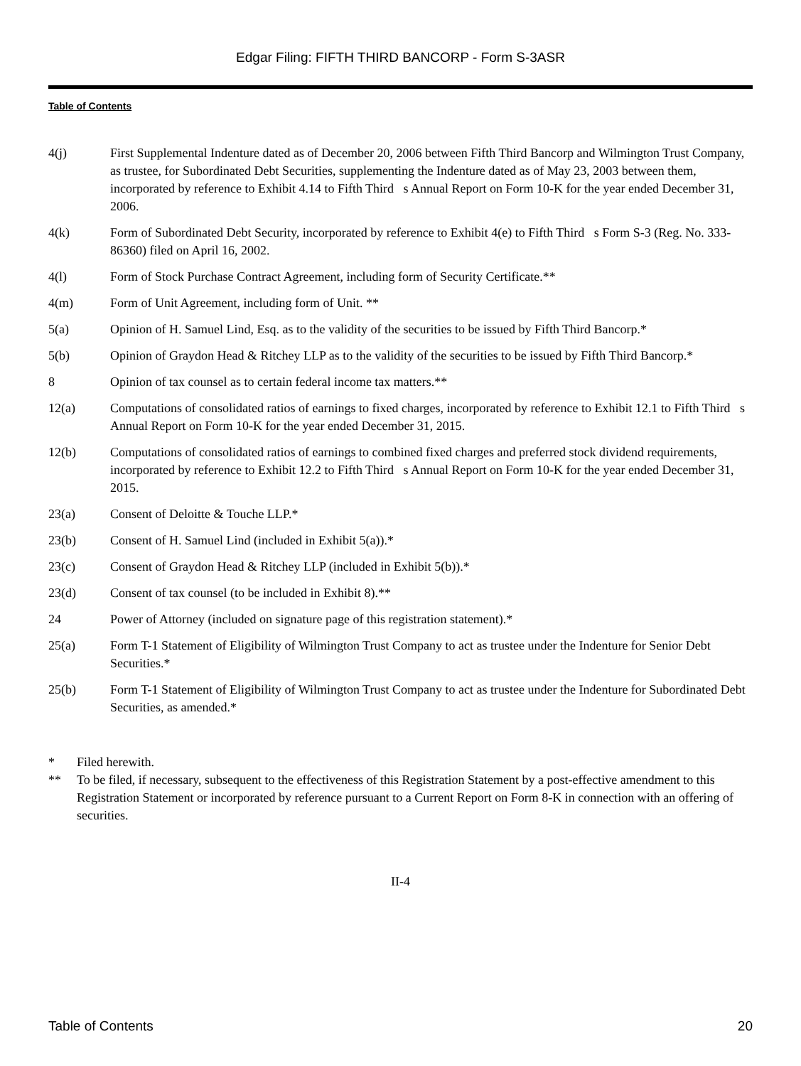Edgar Filing: FIFTH THIRD BANCORP - Form S-3ASR
Table of Contents
4(j) First Supplemental Indenture dated as of December 20, 2006 between Fifth Third Bancorp and Wilmington Trust Company, as trustee, for Subordinated Debt Securities, supplementing the Indenture dated as of May 23, 2003 between them, incorporated by reference to Exhibit 4.14 to Fifth Third s Annual Report on Form 10-K for the year ended December 31, 2006.
4(k) Form of Subordinated Debt Security, incorporated by reference to Exhibit 4(e) to Fifth Third s Form S-3 (Reg. No. 333-86360) filed on April 16, 2002.
4(l) Form of Stock Purchase Contract Agreement, including form of Security Certificate.**
4(m) Form of Unit Agreement, including form of Unit. **
5(a) Opinion of H. Samuel Lind, Esq. as to the validity of the securities to be issued by Fifth Third Bancorp.*
5(b) Opinion of Graydon Head & Ritchey LLP as to the validity of the securities to be issued by Fifth Third Bancorp.*
8 Opinion of tax counsel as to certain federal income tax matters.**
12(a) Computations of consolidated ratios of earnings to fixed charges, incorporated by reference to Exhibit 12.1 to Fifth Third s Annual Report on Form 10-K for the year ended December 31, 2015.
12(b) Computations of consolidated ratios of earnings to combined fixed charges and preferred stock dividend requirements, incorporated by reference to Exhibit 12.2 to Fifth Third s Annual Report on Form 10-K for the year ended December 31, 2015.
23(a) Consent of Deloitte & Touche LLP.*
23(b) Consent of H. Samuel Lind (included in Exhibit 5(a)).*
23(c) Consent of Graydon Head & Ritchey LLP (included in Exhibit 5(b)).*
23(d) Consent of tax counsel (to be included in Exhibit 8).**
24 Power of Attorney (included on signature page of this registration statement).*
25(a) Form T-1 Statement of Eligibility of Wilmington Trust Company to act as trustee under the Indenture for Senior Debt Securities.*
25(b) Form T-1 Statement of Eligibility of Wilmington Trust Company to act as trustee under the Indenture for Subordinated Debt Securities, as amended.*
* Filed herewith.
** To be filed, if necessary, subsequent to the effectiveness of this Registration Statement by a post-effective amendment to this Registration Statement or incorporated by reference pursuant to a Current Report on Form 8-K in connection with an offering of securities.
II-4
Table of Contents 20